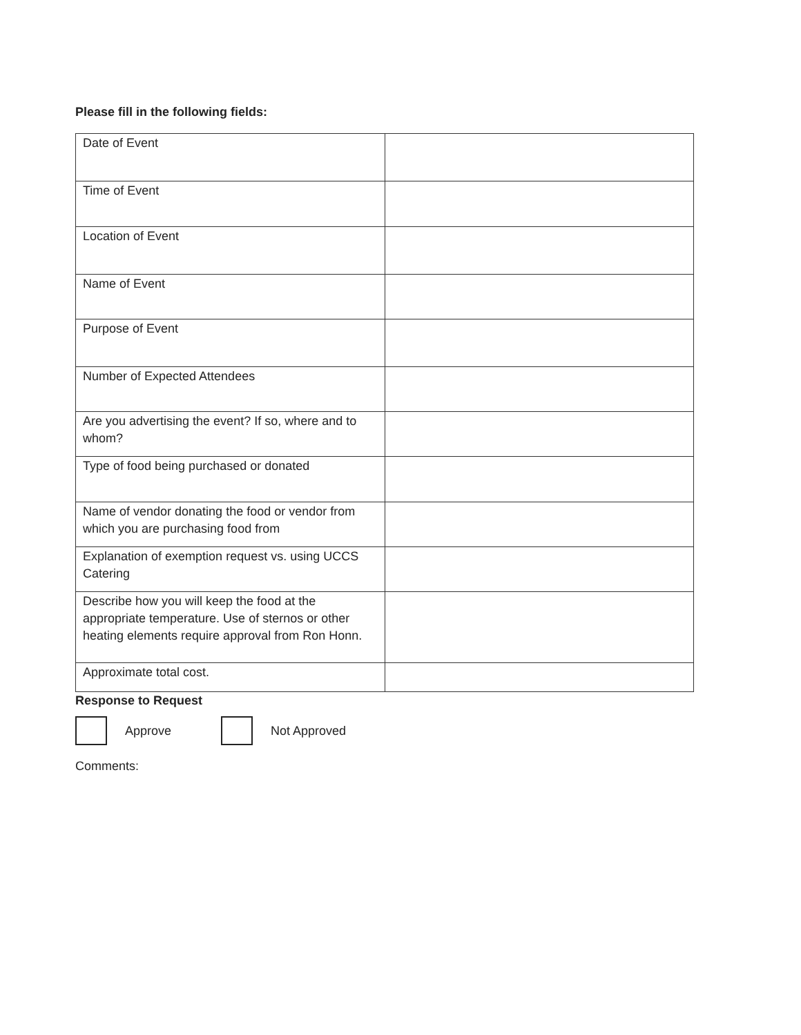Please fill in the following fields:
| Date of Event | |
| Time of Event | |
| Location of Event | |
| Name of Event | |
| Purpose of Event | |
| Number of Expected Attendees | |
| Are you advertising the event? If so, where and to whom? | |
| Type of food being purchased or donated | |
| Name of vendor donating the food or vendor from which you are purchasing food from | |
| Explanation of exemption request vs. using UCCS Catering | |
| Describe how you will keep the food at the appropriate temperature. Use of sternos or other heating elements require approval from Ron Honn. | |
| Approximate total cost. | |
Response to Request
Approve Not Approved
Comments: